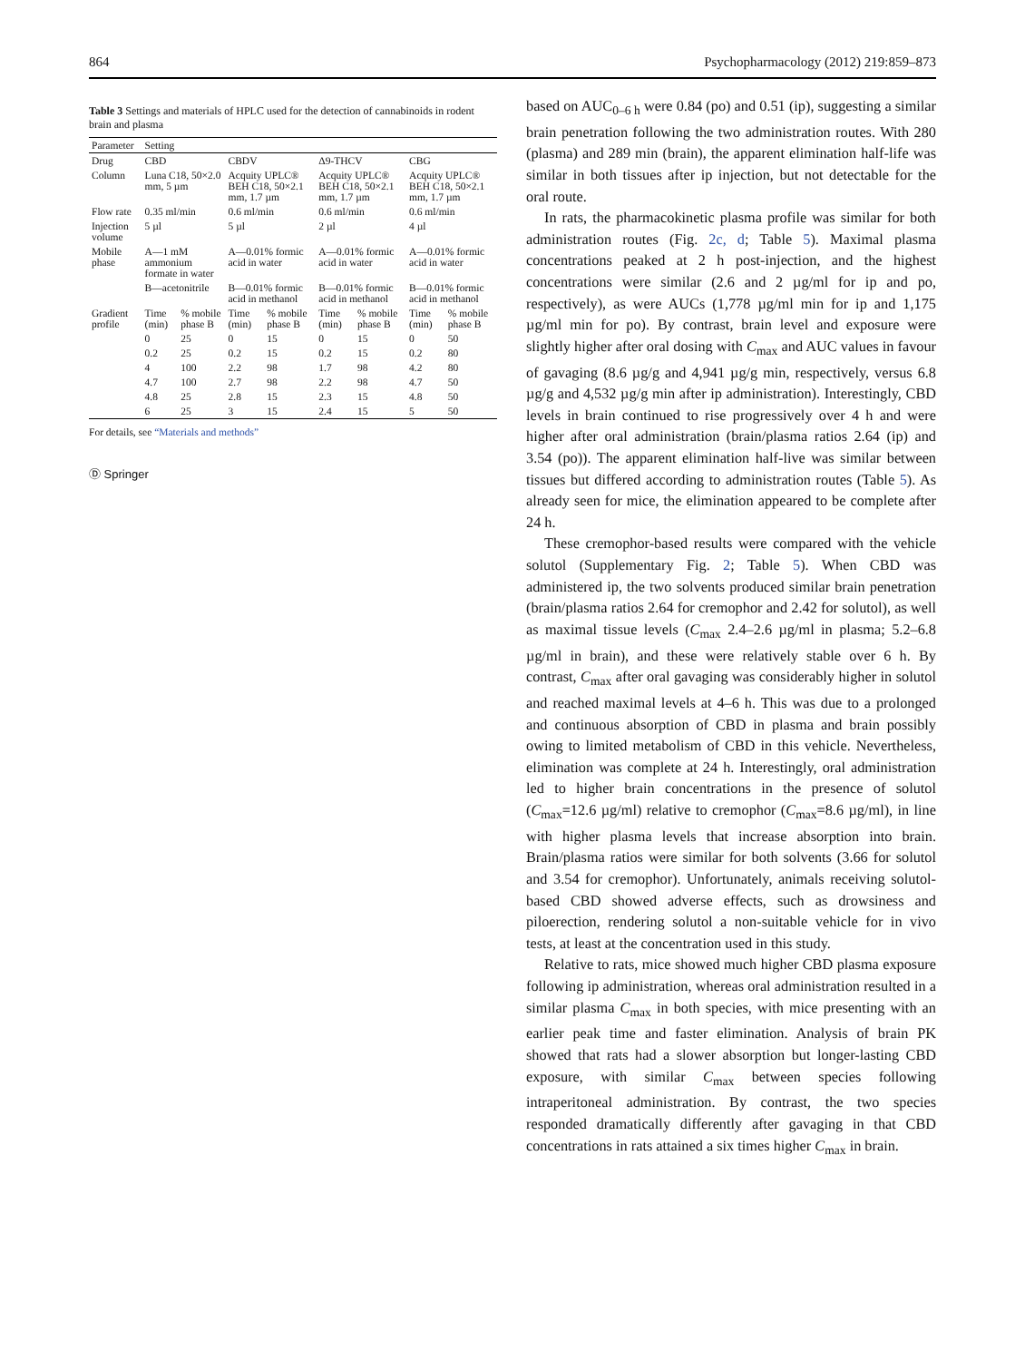864 Psychopharmacology (2012) 219:859–873
Table 3 Settings and materials of HPLC used for the detection of cannabinoids in rodent brain and plasma
| Parameter | Setting | | | | | | | |
| --- | --- | --- | --- | --- | --- | --- | --- | --- |
| Drug | CBD | | CBDV | | Δ9-THCV | | CBG | |
| Column | Luna C18, 50×2.0 mm, 5 µm | | Acquity UPLC® BEH C18, 50×2.1 mm, 1.7 µm | | Acquity UPLC® BEH C18, 50×2.1 mm, 1.7 µm | | Acquity UPLC® BEH C18, 50×2.1 mm, 1.7 µm | |
| Flow rate | 0.35 ml/min | | 0.6 ml/min | | 0.6 ml/min | | 0.6 ml/min | |
| Injection volume | 5 µl | | 5 µl | | 2 µl | | 4 µl | |
| Mobile phase | A—1 mM ammonium formate in water | | A—0.01% formic acid in water | | A—0.01% formic acid in water | | A—0.01% formic acid in water | |
| | B—acetonitrile | | B—0.01% formic acid in methanol | | B—0.01% formic acid in methanol | | B—0.01% formic acid in methanol | |
| Gradient profile | Time (min) | % mobile phase B | Time (min) | % mobile phase B | Time (min) | % mobile phase B | Time (min) | % mobile phase B |
| | 0 | 25 | 0 | 15 | 0 | 15 | 0 | 50 |
| | 0.2 | 25 | 0.2 | 15 | 0.2 | 15 | 0.2 | 80 |
| | 4 | 100 | 2.2 | 98 | 1.7 | 98 | 4.2 | 80 |
| | 4.7 | 100 | 2.7 | 98 | 2.2 | 98 | 4.7 | 50 |
| | 4.8 | 25 | 2.8 | 15 | 2.3 | 15 | 4.8 | 50 |
| | 6 | 25 | 3 | 15 | 2.4 | 15 | 5 | 50 |
For details, see “Materials and methods”
Ⓓ Springer
based on AUC<sub>0–6 h</sub> were 0.84 (po) and 0.51 (ip), suggesting a similar brain penetration following the two administration routes. With 280 (plasma) and 289 min (brain), the apparent elimination half-life was similar in both tissues after ip injection, but not detectable for the oral route.
In rats, the pharmacokinetic plasma profile was similar for both administration routes (Fig. 2c, d; Table 5). Maximal plasma concentrations peaked at 2 h post-injection, and the highest concentrations were similar (2.6 and 2 µg/ml for ip and po, respectively), as were AUCs (1,778 µg/ml min for ip and 1,175 µg/ml min for po). By contrast, brain level and exposure were slightly higher after oral dosing with C<sub>max</sub> and AUC values in favour of gavaging (8.6 µg/g and 4,941 µg/g min, respectively, versus 6.8 µg/g and 4,532 µg/g min after ip administration). Interestingly, CBD levels in brain continued to rise progressively over 4 h and were higher after oral administration (brain/plasma ratios 2.64 (ip) and 3.54 (po)). The apparent elimination half-live was similar between tissues but differed according to administration routes (Table 5). As already seen for mice, the elimination appeared to be complete after 24 h.
These cremophor-based results were compared with the vehicle solutol (Supplementary Fig. 2; Table 5). When CBD was administered ip, the two solvents produced similar brain penetration (brain/plasma ratios 2.64 for cremophor and 2.42 for solutol), as well as maximal tissue levels (C<sub>max</sub> 2.4–2.6 µg/ml in plasma; 5.2–6.8 µg/ml in brain), and these were relatively stable over 6 h. By contrast, C<sub>max</sub> after oral gavaging was considerably higher in solutol and reached maximal levels at 4–6 h. This was due to a prolonged and continuous absorption of CBD in plasma and brain possibly owing to limited metabolism of CBD in this vehicle. Nevertheless, elimination was complete at 24 h. Interestingly, oral administration led to higher brain concentrations in the presence of solutol (C<sub>max</sub>=12.6 µg/ml) relative to cremophor (C<sub>max</sub>=8.6 µg/ml), in line with higher plasma levels that increase absorption into brain. Brain/plasma ratios were similar for both solvents (3.66 for solutol and 3.54 for cremophor). Unfortunately, animals receiving solutol-based CBD showed adverse effects, such as drowsiness and piloerection, rendering solutol a non-suitable vehicle for in vivo tests, at least at the concentration used in this study.
Relative to rats, mice showed much higher CBD plasma exposure following ip administration, whereas oral administration resulted in a similar plasma C<sub>max</sub> in both species, with mice presenting with an earlier peak time and faster elimination. Analysis of brain PK showed that rats had a slower absorption but longer-lasting CBD exposure, with similar C<sub>max</sub> between species following intraperitoneal administration. By contrast, the two species responded dramatically differently after gavaging in that CBD concentrations in rats attained a six times higher C<sub>max</sub> in brain.